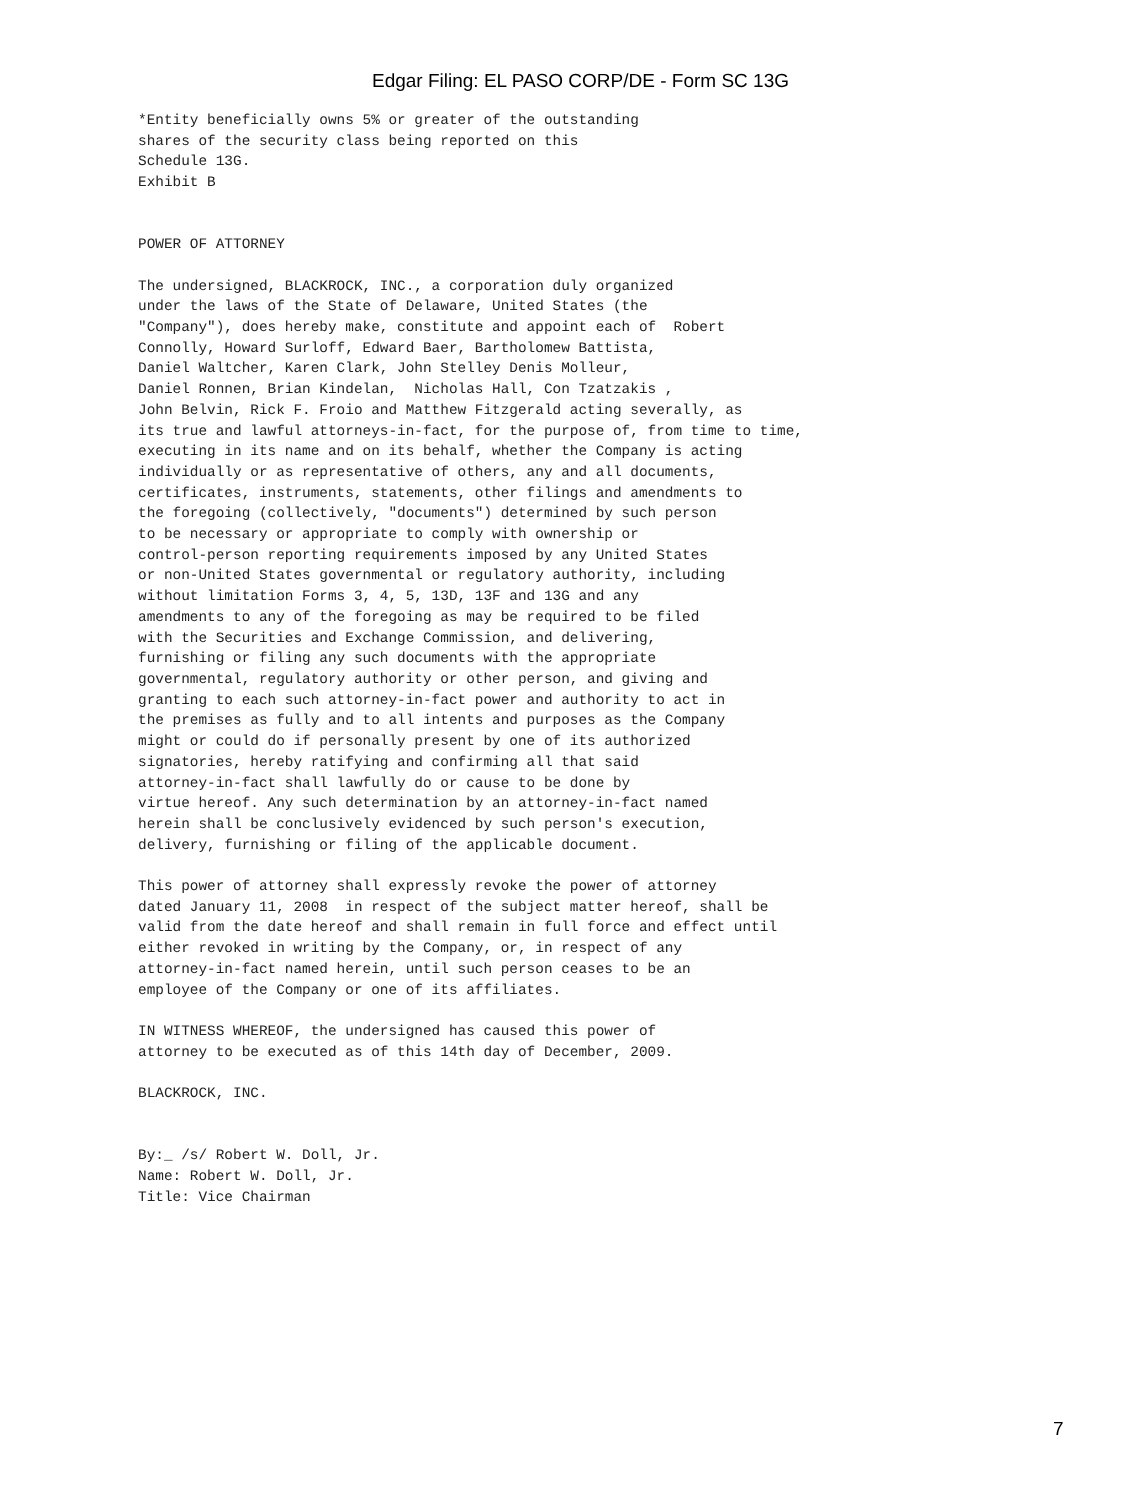Edgar Filing: EL PASO CORP/DE - Form SC 13G
*Entity beneficially owns 5% or greater of the outstanding
shares of the security class being reported on this
Schedule 13G.
Exhibit B


POWER OF ATTORNEY

The undersigned, BLACKROCK, INC., a corporation duly organized
under the laws of the State of Delaware, United States (the
"Company"), does hereby make, constitute and appoint each of  Robert
Connolly, Howard Surloff, Edward Baer, Bartholomew Battista,
Daniel Waltcher, Karen Clark, John Stelley Denis Molleur,
Daniel Ronnen, Brian Kindelan,  Nicholas Hall, Con Tzatzakis ,
John Belvin, Rick F. Froio and Matthew Fitzgerald acting severally, as
its true and lawful attorneys-in-fact, for the purpose of, from time to time,
executing in its name and on its behalf, whether the Company is acting
individually or as representative of others, any and all documents,
certificates, instruments, statements, other filings and amendments to
the foregoing (collectively, "documents") determined by such person
to be necessary or appropriate to comply with ownership or
control-person reporting requirements imposed by any United States
or non-United States governmental or regulatory authority, including
without limitation Forms 3, 4, 5, 13D, 13F and 13G and any
amendments to any of the foregoing as may be required to be filed
with the Securities and Exchange Commission, and delivering,
furnishing or filing any such documents with the appropriate
governmental, regulatory authority or other person, and giving and
granting to each such attorney-in-fact power and authority to act in
the premises as fully and to all intents and purposes as the Company
might or could do if personally present by one of its authorized
signatories, hereby ratifying and confirming all that said
attorney-in-fact shall lawfully do or cause to be done by
virtue hereof. Any such determination by an attorney-in-fact named
herein shall be conclusively evidenced by such person's execution,
delivery, furnishing or filing of the applicable document.

This power of attorney shall expressly revoke the power of attorney
dated January 11, 2008  in respect of the subject matter hereof, shall be
valid from the date hereof and shall remain in full force and effect until
either revoked in writing by the Company, or, in respect of any
attorney-in-fact named herein, until such person ceases to be an
employee of the Company or one of its affiliates.

IN WITNESS WHEREOF, the undersigned has caused this power of
attorney to be executed as of this 14th day of December, 2009.

BLACKROCK, INC.


By:_ /s/ Robert W. Doll, Jr.
Name: Robert W. Doll, Jr.
Title: Vice Chairman
7